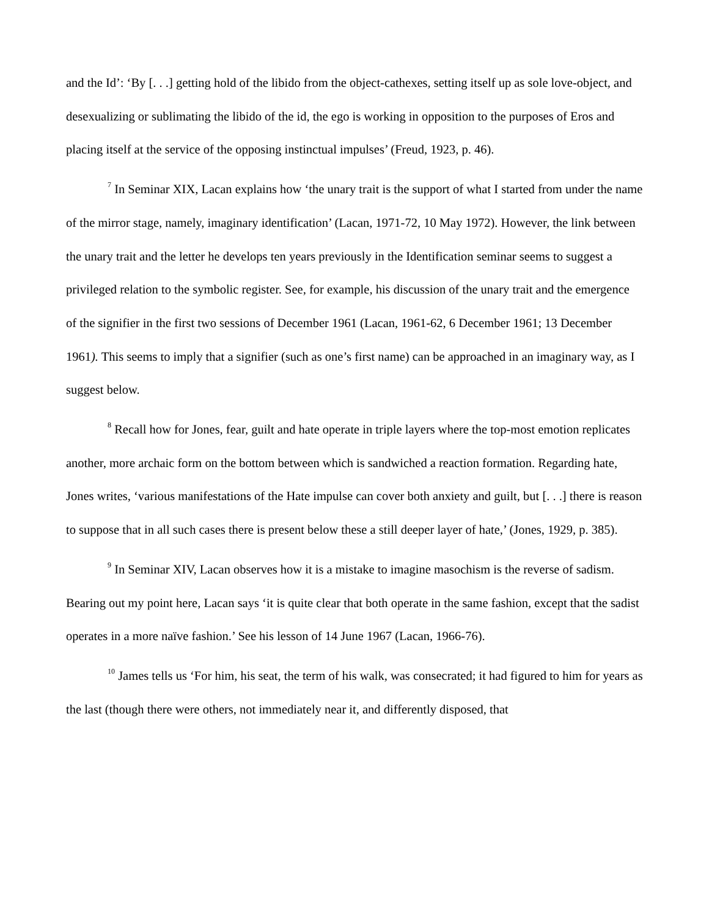and the Id’: ‘By [. . .] getting hold of the libido from the object-cathexes, setting itself up as sole love-object, and desexualizing or sublimating the libido of the id, the ego is working in opposition to the purposes of Eros and placing itself at the service of the opposing instinctual impulses’ (Freud, 1923, p. 46).
<sup>7</sup> In Seminar XIX, Lacan explains how ‘the unary trait is the support of what I started from under the name of the mirror stage, namely, imaginary identification’ (Lacan, 1971-72, 10 May 1972). However, the link between the unary trait and the letter he develops ten years previously in the Identification seminar seems to suggest a privileged relation to the symbolic register. See, for example, his discussion of the unary trait and the emergence of the signifier in the first two sessions of December 1961 (Lacan, 1961-62, 6 December 1961; 13 December 1961). This seems to imply that a signifier (such as one’s first name) can be approached in an imaginary way, as I suggest below.
<sup>8</sup> Recall how for Jones, fear, guilt and hate operate in triple layers where the top-most emotion replicates another, more archaic form on the bottom between which is sandwiched a reaction formation. Regarding hate, Jones writes, ‘various manifestations of the Hate impulse can cover both anxiety and guilt, but [. . .] there is reason to suppose that in all such cases there is present below these a still deeper layer of hate,’ (Jones, 1929, p. 385).
<sup>9</sup> In Seminar XIV, Lacan observes how it is a mistake to imagine masochism is the reverse of sadism. Bearing out my point here, Lacan says ‘it is quite clear that both operate in the same fashion, except that the sadist operates in a more naïve fashion.’ See his lesson of 14 June 1967 (Lacan, 1966-76).
<sup>10</sup> James tells us ‘For him, his seat, the term of his walk, was consecrated; it had figured to him for years as the last (though there were others, not immediately near it, and differently disposed, that